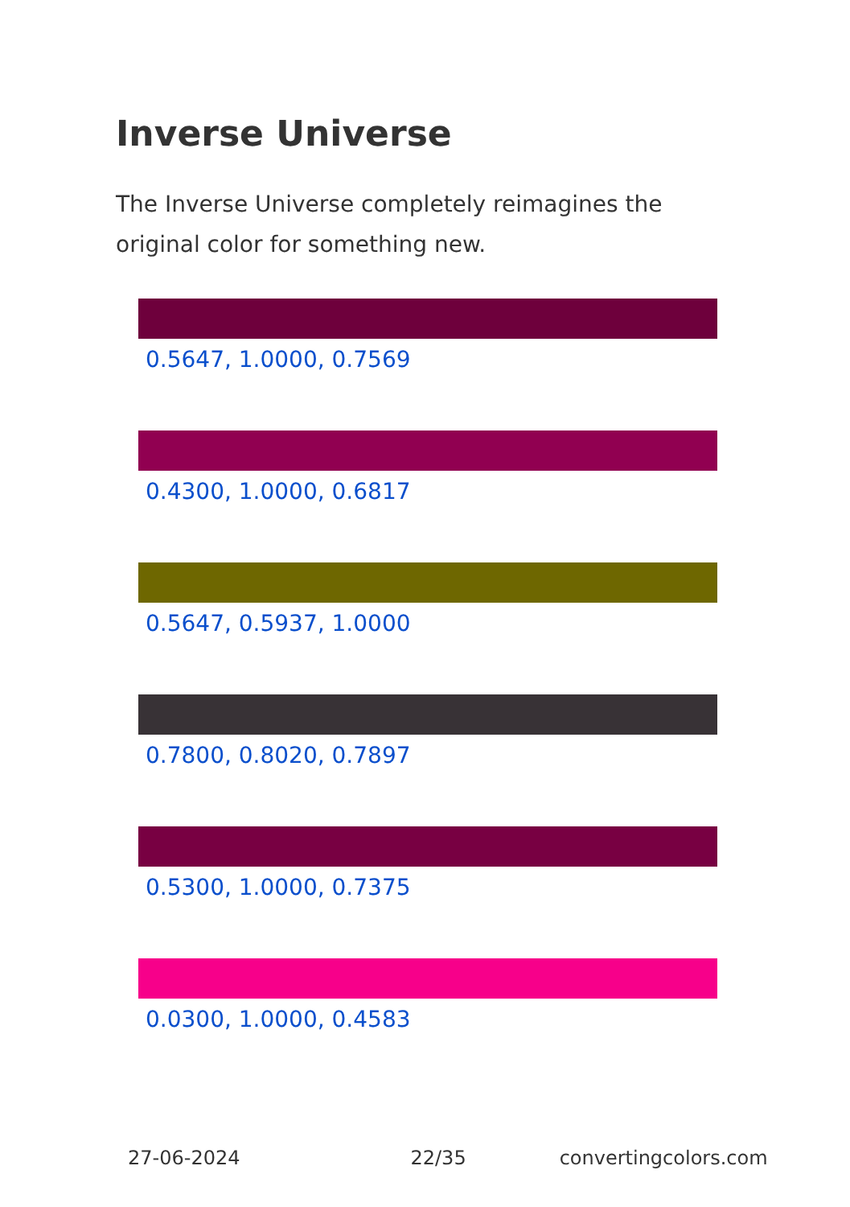Inverse Universe
The Inverse Universe completely reimagines the original color for something new.
0.5647, 1.0000, 0.7569
0.4300, 1.0000, 0.6817
0.5647, 0.5937, 1.0000
0.7800, 0.8020, 0.7897
0.5300, 1.0000, 0.7375
0.0300, 1.0000, 0.4583
27-06-2024 22/35 convertingcolors.com